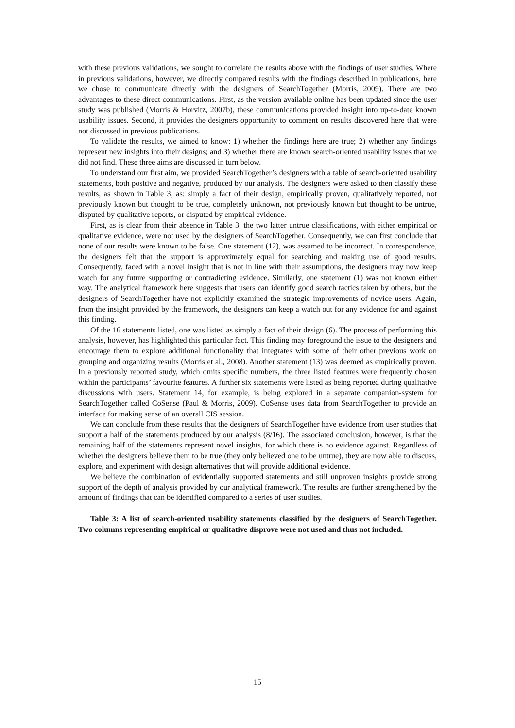with these previous validations, we sought to correlate the results above with the findings of user studies. Where in previous validations, however, we directly compared results with the findings described in publications, here we chose to communicate directly with the designers of SearchTogether (Morris, 2009). There are two advantages to these direct communications. First, as the version available online has been updated since the user study was published (Morris & Horvitz, 2007b), these communications provided insight into up-to-date known usability issues. Second, it provides the designers opportunity to comment on results discovered here that were not discussed in previous publications.
To validate the results, we aimed to know: 1) whether the findings here are true; 2) whether any findings represent new insights into their designs; and 3) whether there are known search-oriented usability issues that we did not find. These three aims are discussed in turn below.
To understand our first aim, we provided SearchTogether’s designers with a table of search-oriented usability statements, both positive and negative, produced by our analysis. The designers were asked to then classify these results, as shown in Table 3, as: simply a fact of their design, empirically proven, qualitatively reported, not previously known but thought to be true, completely unknown, not previously known but thought to be untrue, disputed by qualitative reports, or disputed by empirical evidence.
First, as is clear from their absence in Table 3, the two latter untrue classifications, with either empirical or qualitative evidence, were not used by the designers of SearchTogether. Consequently, we can first conclude that none of our results were known to be false. One statement (12), was assumed to be incorrect. In correspondence, the designers felt that the support is approximately equal for searching and making use of good results. Consequently, faced with a novel insight that is not in line with their assumptions, the designers may now keep watch for any future supporting or contradicting evidence. Similarly, one statement (1) was not known either way. The analytical framework here suggests that users can identify good search tactics taken by others, but the designers of SearchTogether have not explicitly examined the strategic improvements of novice users. Again, from the insight provided by the framework, the designers can keep a watch out for any evidence for and against this finding.
Of the 16 statements listed, one was listed as simply a fact of their design (6). The process of performing this analysis, however, has highlighted this particular fact. This finding may foreground the issue to the designers and encourage them to explore additional functionality that integrates with some of their other previous work on grouping and organizing results (Morris et al., 2008). Another statement (13) was deemed as empirically proven. In a previously reported study, which omits specific numbers, the three listed features were frequently chosen within the participants’ favourite features. A further six statements were listed as being reported during qualitative discussions with users. Statement 14, for example, is being explored in a separate companion-system for SearchTogether called CoSense (Paul & Morris, 2009). CoSense uses data from SearchTogether to provide an interface for making sense of an overall CIS session.
We can conclude from these results that the designers of SearchTogether have evidence from user studies that support a half of the statements produced by our analysis (8/16). The associated conclusion, however, is that the remaining half of the statements represent novel insights, for which there is no evidence against. Regardless of whether the designers believe them to be true (they only believed one to be untrue), they are now able to discuss, explore, and experiment with design alternatives that will provide additional evidence.
We believe the combination of evidentially supported statements and still unproven insights provide strong support of the depth of analysis provided by our analytical framework. The results are further strengthened by the amount of findings that can be identified compared to a series of user studies.
Table 3: A list of search-oriented usability statements classified by the designers of SearchTogether. Two columns representing empirical or qualitative disprove were not used and thus not included.
15